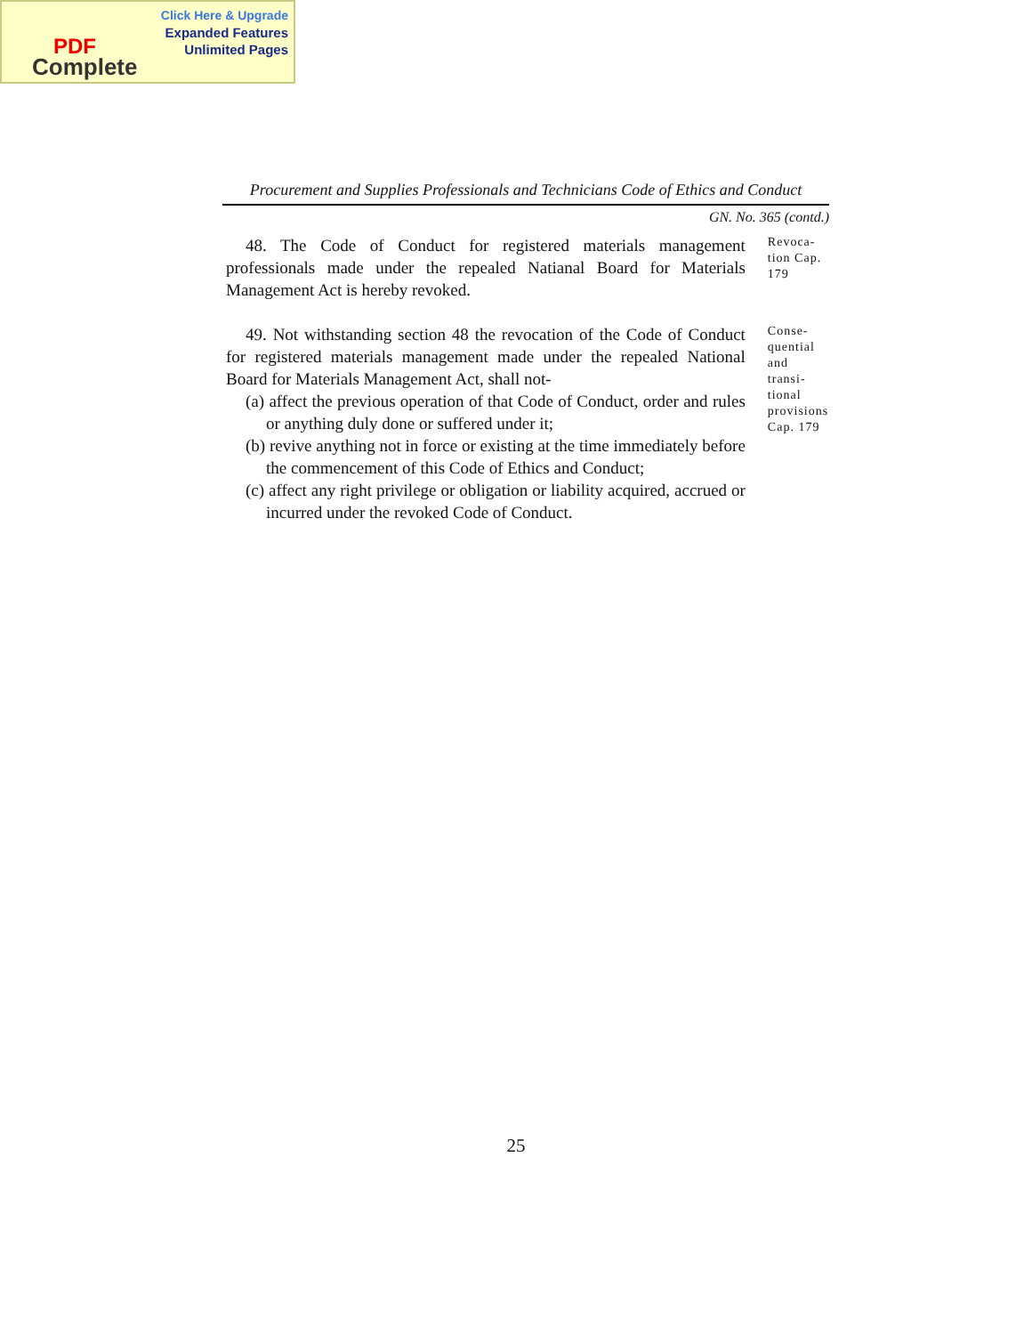Click Here & Upgrade
Expanded Features
Unlimited Pages
PDF
Complete
Procurement and Supplies Professionals and Technicians Code of Ethics and Conduct
GN. No. 365 (contd.)
48. The Code of Conduct for registered materials management professionals made under the repealed Natianal Board for Materials Management Act is hereby revoked.
Revoca-tion Cap. 179
49. Not withstanding section 48 the revocation of the Code of Conduct for registered materials management made under the repealed National Board for Materials Management Act, shall not-
(a) affect the previous operation of that Code of Conduct, order and rules or anything duly done or suffered under it;
(b) revive anything not in force or existing at the time immediately before the commencement of this Code of Ethics and Conduct;
(c) affect any right privilege or obligation or liability acquired, accrued or incurred under the revoked Code of Conduct.
Conse-quential and transi-tional provisions Cap. 179
25